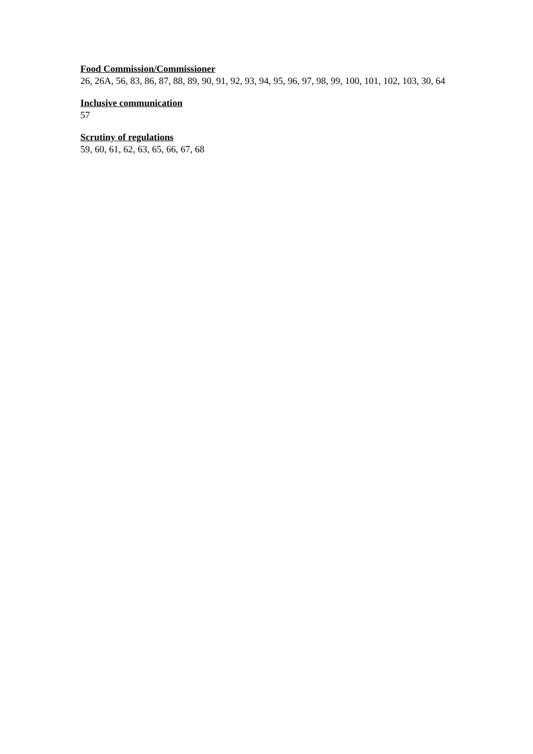Food Commission/Commissioner
26, 26A, 56, 83, 86, 87, 88, 89, 90, 91, 92, 93, 94, 95, 96, 97, 98, 99, 100, 101, 102, 103, 30, 64
Inclusive communication
57
Scrutiny of regulations
59, 60, 61, 62, 63, 65, 66, 67, 68